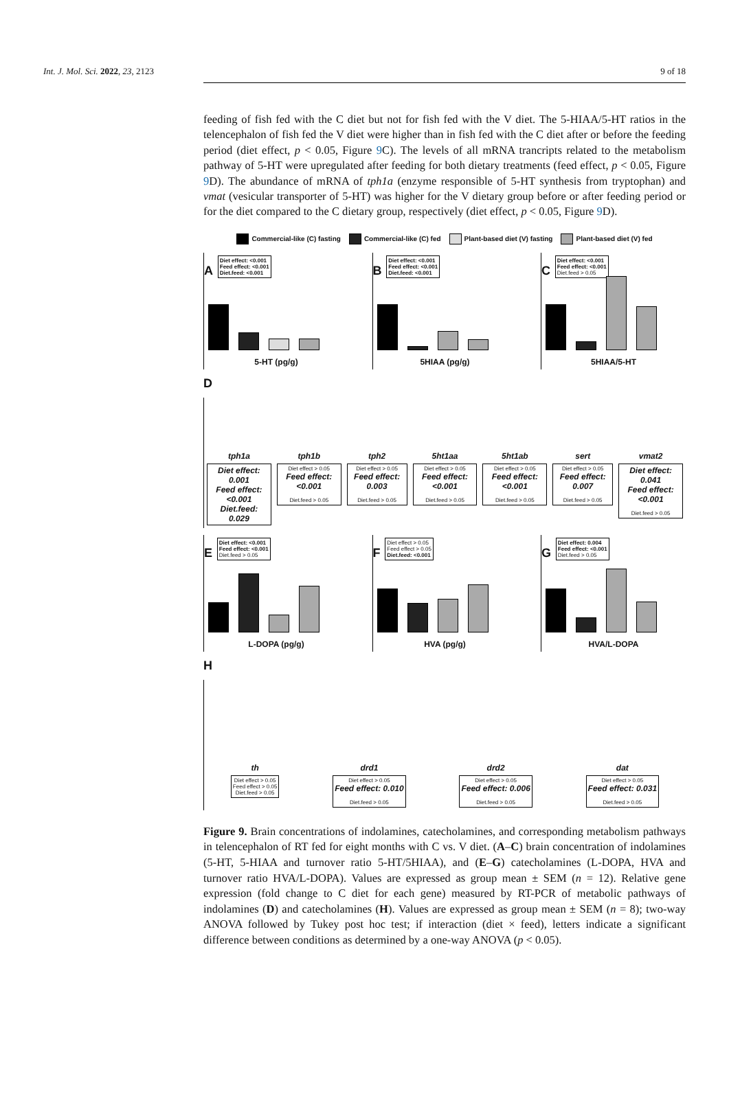Int. J. Mol. Sci. 2022, 23, 2123 9 of 18
feeding of fish fed with the C diet but not for fish fed with the V diet. The 5-HIAA/5-HT ratios in the telencephalon of fish fed the V diet were higher than in fish fed with the C diet after or before the feeding period (diet effect, p < 0.05, Figure 9 C). The levels of all mRNA trancripts related to the metabolism pathway of 5-HT were upregulated after feeding for both dietary treatments (feed effect, p < 0.05, Figure 9 D). The abundance of mRNA of tph1a (enzyme responsible of 5-HT synthesis from tryptophan) and vmat (vesicular transporter of 5-HT) was higher for the V dietary group before or after feeding period or for the diet compared to the C dietary group, respectively (diet effect, p < 0.05, Figure 9 D).
Commercial-like (C) fasting Commercial-like (C) fed Plant-based diet (V) fasting Plant-based diet (V) fed
A Diet effect: <0.001
Feed effect: <0.001
Diet.feed: <0.001
5-HT (pg/g)
B Diet effect: <0.001
Feed effect: <0.001
Diet.feed: <0.001
5HIAA (pg/g)
C Diet effect: <0.001
Feed effect: <0.001
Diet.feed > 0.05
5HIAA/5-HT
D
tph1a
Diet effect: 0.001
Feed effect: <0.001
Diet.feed: 0.029
tph1b
Diet effect > 0.05
Feed effect: <0.001
Diet.feed > 0.05
tph2
Diet effect > 0.05
Feed effect: 0.003
Diet.feed > 0.05
5ht1aa
Diet effect > 0.05
Feed effect: <0.001
Diet.feed > 0.05
5ht1ab
Diet effect > 0.05
Feed effect: <0.001
Diet.feed > 0.05
sert
Diet effect > 0.05
Feed effect: 0.007
Diet.feed > 0.05
vmat2
Diet effect: 0.041
Feed effect: <0.001
Diet.feed > 0.05
E Diet effect: <0.001
Feed effect: <0.001
Diet.feed > 0.05
L-DOPA (pg/g)
F Diet effect > 0.05
Feed effect > 0.05
Diet.feed: <0.001
HVA (pg/g)
G Diet effect: 0.004
Feed effect: <0.001
Diet.feed > 0.05
HVA/L-DOPA
H
th
Diet effect > 0.05
Feed effect > 0.05
Diet.feed > 0.05
drd1
Diet effect > 0.05
Feed effect: 0.010
Diet.feed > 0.05
drd2
Diet effect > 0.05
Feed effect: 0.006
Diet.feed > 0.05
dat
Diet effect > 0.05
Feed effect: 0.031
Diet.feed > 0.05
Figure 9. Brain concentrations of indolamines, catecholamines, and corresponding metabolism pathways in telencephalon of RT fed for eight months with C vs. V diet. (A–C) brain concentration of indolamines (5-HT, 5-HIAA and turnover ratio 5-HT/5HIAA), and (E–G) catecholamines (L-DOPA, HVA and turnover ratio HVA/L-DOPA). Values are expressed as group mean ± SEM (n = 12). Relative gene expression (fold change to C diet for each gene) measured by RT-PCR of metabolic pathways of indolamines (D) and catecholamines (H). Values are expressed as group mean ± SEM (n = 8); two-way ANOVA followed by Tukey post hoc test; if interaction (diet × feed), letters indicate a significant difference between conditions as determined by a one-way ANOVA (p < 0.05).